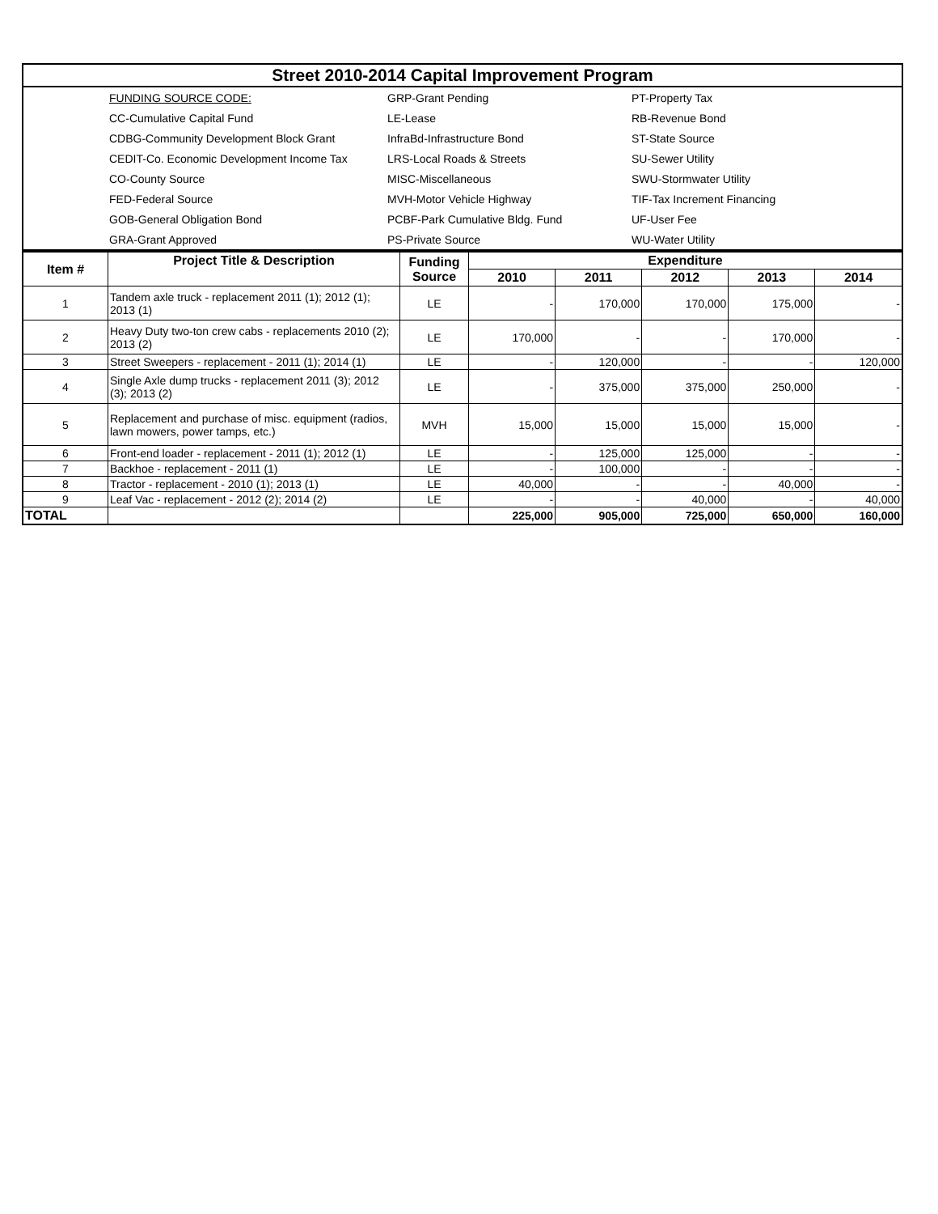| Street 2010-2014 Capital Improvement Program | | | |
| | FUNDING SOURCE CODE: | GRP-Grant Pending | PT-Property Tax |
| | CC-Cumulative Capital Fund | LE-Lease | RB-Revenue Bond |
| | CDBG-Community Development Block Grant | InfraBd-Infrastructure Bond | ST-State Source |
| | CEDIT-Co. Economic Development Income Tax | LRS-Local Roads & Streets | SU-Sewer Utility |
| | CO-County Source | MISC-Miscellaneous | SWU-Stormwater Utility |
| | FED-Federal Source | MVH-Motor Vehicle Highway | TIF-Tax Increment Financing |
| | GOB-General Obligation Bond | PCBF-Park Cumulative Bldg. Fund | UF-User Fee |
| | GRA-Grant Approved | PS-Private Source | WU-Water Utility |
| Item # | Project Title & Description | Funding Source | Expenditure | | | | |
| --- | --- | --- | --- | --- | --- | --- | --- |
| | | | 2010 | 2011 | 2012 | 2013 | 2014 |
| 1 | Tandem axle truck - replacement 2011 (1); 2012 (1); 2013 (1) | LE | - | 170,000 | 170,000 | 175,000 | - |
| 2 | Heavy Duty two-ton crew cabs - replacements 2010 (2); 2013 (2) | LE | 170,000 | - | - | 170,000 | - |
| 3 | Street Sweepers - replacement - 2011 (1); 2014 (1) | LE | - | 120,000 | - | - | 120,000 |
| 4 | Single Axle dump trucks - replacement 2011 (3); 2012 (3); 2013 (2) | LE | - | 375,000 | 375,000 | 250,000 | - |
| 5 | Replacement and purchase of misc. equipment (radios, lawn mowers, power tamps, etc.) | MVH | 15,000 | 15,000 | 15,000 | 15,000 | - |
| 6 | Front-end loader - replacement - 2011 (1); 2012 (1) | LE | - | 125,000 | 125,000 | - | - |
| 7 | Backhoe - replacement - 2011 (1) | LE | - | 100,000 | - | - | - |
| 8 | Tractor - replacement - 2010 (1); 2013 (1) | LE | 40,000 | - | - | 40,000 | - |
| 9 | Leaf Vac - replacement - 2012 (2); 2014 (2) | LE | - | - | 40,000 | - | 40,000 |
| TOTAL | | | 225,000 | 905,000 | 725,000 | 650,000 | 160,000 |